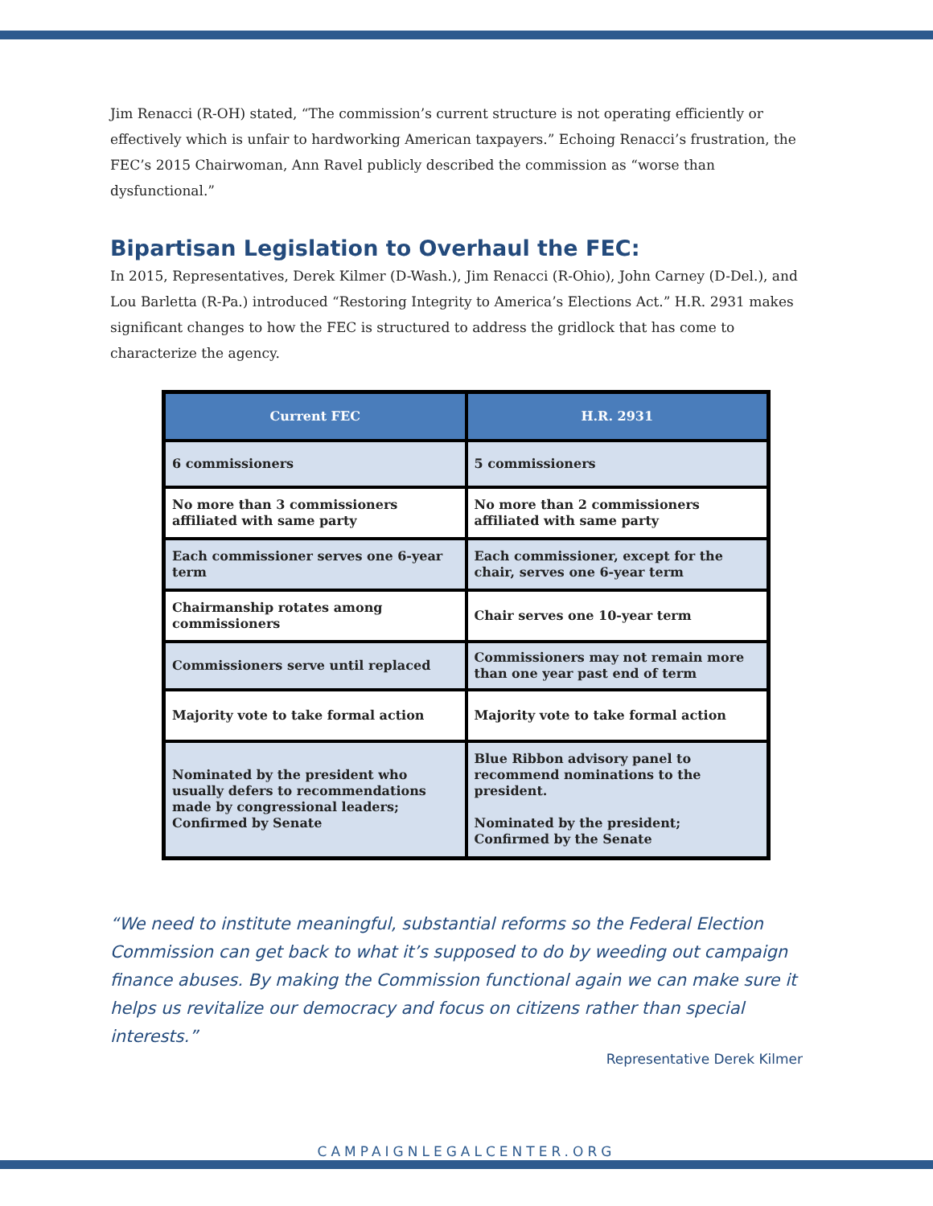Jim Renacci (R-OH) stated, “The commission’s current structure is not operating efficiently or effectively which is unfair to hardworking American taxpayers.” Echoing Renacci’s frustration, the FEC’s 2015 Chairwoman, Ann Ravel publicly described the commission as “worse than dysfunctional.”
Bipartisan Legislation to Overhaul the FEC:
In 2015, Representatives, Derek Kilmer (D-Wash.), Jim Renacci (R-Ohio), John Carney (D-Del.), and Lou Barletta (R-Pa.) introduced “Restoring Integrity to America’s Elections Act.” H.R. 2931 makes significant changes to how the FEC is structured to address the gridlock that has come to characterize the agency.
| Current FEC | H.R. 2931 |
| --- | --- |
| 6 commissioners | 5 commissioners |
| No more than 3 commissioners affiliated with same party | No more than 2 commissioners affiliated with same party |
| Each commissioner serves one 6-year term | Each commissioner, except for the chair, serves one 6-year term |
| Chairmanship rotates among commissioners | Chair serves one 10-year term |
| Commissioners serve until replaced | Commissioners may not remain more than one year past end of term |
| Majority vote to take formal action | Majority vote to take formal action |
| Nominated by the president who usually defers to recommendations made by congressional leaders; Confirmed by Senate | Blue Ribbon advisory panel to recommend nominations to the president. Nominated by the president; Confirmed by the Senate |
“We need to institute meaningful, substantial reforms so the Federal Election Commission can get back to what it’s supposed to do by weeding out campaign finance abuses. By making the Commission functional again we can make sure it helps us revitalize our democracy and focus on citizens rather than special interests.”
Representative Derek Kilmer
CAMPAIGNLEGALCENTER.ORG